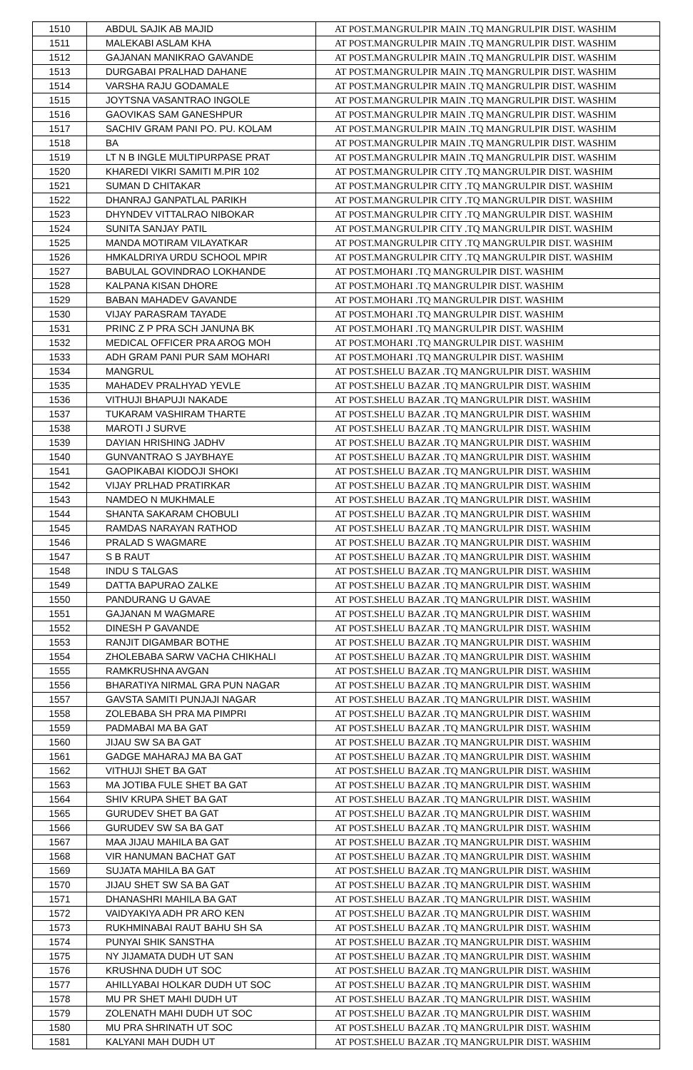| 1510 | ABDUL SAJIK AB MAJID | AT POST.MANGRULPIR MAIN .TQ MANGRULPIR DIST. WASHIM |
| 1511 | MALEKABI ASLAM KHA | AT POST.MANGRULPIR MAIN .TQ MANGRULPIR DIST. WASHIM |
| 1512 | GAJANAN MANIKRAO GAVANDE | AT POST.MANGRULPIR MAIN .TQ MANGRULPIR DIST. WASHIM |
| 1513 | DURGABAI PRALHAD DAHANE | AT POST.MANGRULPIR MAIN .TQ MANGRULPIR DIST. WASHIM |
| 1514 | VARSHA RAJU GODAMALE | AT POST.MANGRULPIR MAIN .TQ MANGRULPIR DIST. WASHIM |
| 1515 | JOYTSNA VASANTRAO INGOLE | AT POST.MANGRULPIR MAIN .TQ MANGRULPIR DIST. WASHIM |
| 1516 | GAOVIKAS SAM GANESHPUR | AT POST.MANGRULPIR MAIN .TQ MANGRULPIR DIST. WASHIM |
| 1517 | SACHIV GRAM PANI PO. PU. KOLAM | AT POST.MANGRULPIR MAIN .TQ MANGRULPIR DIST. WASHIM |
| 1518 | BA | AT POST.MANGRULPIR MAIN .TQ MANGRULPIR DIST. WASHIM |
| 1519 | LT N B INGLE MULTIPURPASE PRAT | AT POST.MANGRULPIR MAIN .TQ MANGRULPIR DIST. WASHIM |
| 1520 | KHAREDI VIKRI SAMITI M.PIR 102 | AT POST.MANGRULPIR CITY .TQ MANGRULPIR DIST. WASHIM |
| 1521 | SUMAN D CHITAKAR | AT POST.MANGRULPIR CITY .TQ MANGRULPIR DIST. WASHIM |
| 1522 | DHANRAJ GANPATLAL PARIKH | AT POST.MANGRULPIR CITY .TQ MANGRULPIR DIST. WASHIM |
| 1523 | DHYNDEV VITTALRAO NIBOKAR | AT POST.MANGRULPIR CITY .TQ MANGRULPIR DIST. WASHIM |
| 1524 | SUNITA SANJAY PATIL | AT POST.MANGRULPIR CITY .TQ MANGRULPIR DIST. WASHIM |
| 1525 | MANDA MOTIRAM VILAYATKAR | AT POST.MANGRULPIR CITY .TQ MANGRULPIR DIST. WASHIM |
| 1526 | HMKALDRIYA URDU SCHOOL MPIR | AT POST.MANGRULPIR CITY .TQ MANGRULPIR DIST. WASHIM |
| 1527 | BABULAL GOVINDRAO LOKHANDE | AT POST.MOHARI .TQ MANGRULPIR DIST. WASHIM |
| 1528 | KALPANA KISAN DHORE | AT POST.MOHARI .TQ MANGRULPIR DIST. WASHIM |
| 1529 | BABAN MAHADEV GAVANDE | AT POST.MOHARI .TQ MANGRULPIR DIST. WASHIM |
| 1530 | VIJAY PARASRAM TAYADE | AT POST.MOHARI .TQ MANGRULPIR DIST. WASHIM |
| 1531 | PRINC Z P PRA SCH JANUNA BK | AT POST.MOHARI .TQ MANGRULPIR DIST. WASHIM |
| 1532 | MEDICAL OFFICER PRA AROG MOH | AT POST.MOHARI .TQ MANGRULPIR DIST. WASHIM |
| 1533 | ADH GRAM PANI PUR SAM MOHARI | AT POST.MOHARI .TQ MANGRULPIR DIST. WASHIM |
| 1534 | MANGRUL | AT POST.SHELU BAZAR .TQ MANGRULPIR DIST. WASHIM |
| 1535 | MAHADEV PRALHYAD YEVLE | AT POST.SHELU BAZAR .TQ MANGRULPIR DIST. WASHIM |
| 1536 | VITHUJI BHAPUJI NAKADE | AT POST.SHELU BAZAR .TQ MANGRULPIR DIST. WASHIM |
| 1537 | TUKARAM VASHIRAM THARTE | AT POST.SHELU BAZAR .TQ MANGRULPIR DIST. WASHIM |
| 1538 | MAROTI J SURVE | AT POST.SHELU BAZAR .TQ MANGRULPIR DIST. WASHIM |
| 1539 | DAYIAN HRISHING JADHV | AT POST.SHELU BAZAR .TQ MANGRULPIR DIST. WASHIM |
| 1540 | GUNVANTRAO S JAYBHAYE | AT POST.SHELU BAZAR .TQ MANGRULPIR DIST. WASHIM |
| 1541 | GAOPIKABAI KIODOJI SHOKI | AT POST.SHELU BAZAR .TQ MANGRULPIR DIST. WASHIM |
| 1542 | VIJAY PRLHAD PRATIRKAR | AT POST.SHELU BAZAR .TQ MANGRULPIR DIST. WASHIM |
| 1543 | NAMDEO N MUKHMALE | AT POST.SHELU BAZAR .TQ MANGRULPIR DIST. WASHIM |
| 1544 | SHANTA SAKARAM CHOBULI | AT POST.SHELU BAZAR .TQ MANGRULPIR DIST. WASHIM |
| 1545 | RAMDAS NARAYAN RATHOD | AT POST.SHELU BAZAR .TQ MANGRULPIR DIST. WASHIM |
| 1546 | PRALAD S WAGMARE | AT POST.SHELU BAZAR .TQ MANGRULPIR DIST. WASHIM |
| 1547 | S B RAUT | AT POST.SHELU BAZAR .TQ MANGRULPIR DIST. WASHIM |
| 1548 | INDU S TALGAS | AT POST.SHELU BAZAR .TQ MANGRULPIR DIST. WASHIM |
| 1549 | DATTA BAPURAO ZALKE | AT POST.SHELU BAZAR .TQ MANGRULPIR DIST. WASHIM |
| 1550 | PANDURANG U GAVAE | AT POST.SHELU BAZAR .TQ MANGRULPIR DIST. WASHIM |
| 1551 | GAJANAN M WAGMARE | AT POST.SHELU BAZAR .TQ MANGRULPIR DIST. WASHIM |
| 1552 | DINESH P GAVANDE | AT POST.SHELU BAZAR .TQ MANGRULPIR DIST. WASHIM |
| 1553 | RANJIT DIGAMBAR BOTHE | AT POST.SHELU BAZAR .TQ MANGRULPIR DIST. WASHIM |
| 1554 | ZHOLEBABA SARW VACHA CHIKHALI | AT POST.SHELU BAZAR .TQ MANGRULPIR DIST. WASHIM |
| 1555 | RAMKRUSHNA AVGAN | AT POST.SHELU BAZAR .TQ MANGRULPIR DIST. WASHIM |
| 1556 | BHARATIYA NIRMAL GRA PUN NAGAR | AT POST.SHELU BAZAR .TQ MANGRULPIR DIST. WASHIM |
| 1557 | GAVSTA SAMITI PUNJAJI NAGAR | AT POST.SHELU BAZAR .TQ MANGRULPIR DIST. WASHIM |
| 1558 | ZOLEBABA SH PRA MA PIMPRI | AT POST.SHELU BAZAR .TQ MANGRULPIR DIST. WASHIM |
| 1559 | PADMABAI MA BA GAT | AT POST.SHELU BAZAR .TQ MANGRULPIR DIST. WASHIM |
| 1560 | JIJAU SW SA BA GAT | AT POST.SHELU BAZAR .TQ MANGRULPIR DIST. WASHIM |
| 1561 | GADGE MAHARAJ MA BA GAT | AT POST.SHELU BAZAR .TQ MANGRULPIR DIST. WASHIM |
| 1562 | VITHUJI SHET BA GAT | AT POST.SHELU BAZAR .TQ MANGRULPIR DIST. WASHIM |
| 1563 | MA JOTIBA FULE SHET BA GAT | AT POST.SHELU BAZAR .TQ MANGRULPIR DIST. WASHIM |
| 1564 | SHIV KRUPA SHET BA GAT | AT POST.SHELU BAZAR .TQ MANGRULPIR DIST. WASHIM |
| 1565 | GURUDEV SHET BA GAT | AT POST.SHELU BAZAR .TQ MANGRULPIR DIST. WASHIM |
| 1566 | GURUDEV SW SA BA GAT | AT POST.SHELU BAZAR .TQ MANGRULPIR DIST. WASHIM |
| 1567 | MAA JIJAU MAHILA BA GAT | AT POST.SHELU BAZAR .TQ MANGRULPIR DIST. WASHIM |
| 1568 | VIR HANUMAN BACHAT GAT | AT POST.SHELU BAZAR .TQ MANGRULPIR DIST. WASHIM |
| 1569 | SUJATA MAHILA BA GAT | AT POST.SHELU BAZAR .TQ MANGRULPIR DIST. WASHIM |
| 1570 | JIJAU SHET SW SA BA GAT | AT POST.SHELU BAZAR .TQ MANGRULPIR DIST. WASHIM |
| 1571 | DHANASHRI MAHILA BA GAT | AT POST.SHELU BAZAR .TQ MANGRULPIR DIST. WASHIM |
| 1572 | VAIDYAKIYA ADH PR ARO KEN | AT POST.SHELU BAZAR .TQ MANGRULPIR DIST. WASHIM |
| 1573 | RUKHMINABAI RAUT BAHU SH SA | AT POST.SHELU BAZAR .TQ MANGRULPIR DIST. WASHIM |
| 1574 | PUNYAI SHIK SANSTHA | AT POST.SHELU BAZAR .TQ MANGRULPIR DIST. WASHIM |
| 1575 | NY JIJAMATA DUDH UT SAN | AT POST.SHELU BAZAR .TQ MANGRULPIR DIST. WASHIM |
| 1576 | KRUSHNA DUDH UT SOC | AT POST.SHELU BAZAR .TQ MANGRULPIR DIST. WASHIM |
| 1577 | AHILLYABAI HOLKAR DUDH UT SOC | AT POST.SHELU BAZAR .TQ MANGRULPIR DIST. WASHIM |
| 1578 | MU PR SHET MAHI DUDH UT | AT POST.SHELU BAZAR .TQ MANGRULPIR DIST. WASHIM |
| 1579 | ZOLENATH MAHI DUDH UT SOC | AT POST.SHELU BAZAR .TQ MANGRULPIR DIST. WASHIM |
| 1580 | MU PRA SHRINATH UT SOC | AT POST.SHELU BAZAR .TQ MANGRULPIR DIST. WASHIM |
| 1581 | KALYANI MAH DUDH UT | AT POST.SHELU BAZAR .TQ MANGRULPIR DIST. WASHIM |